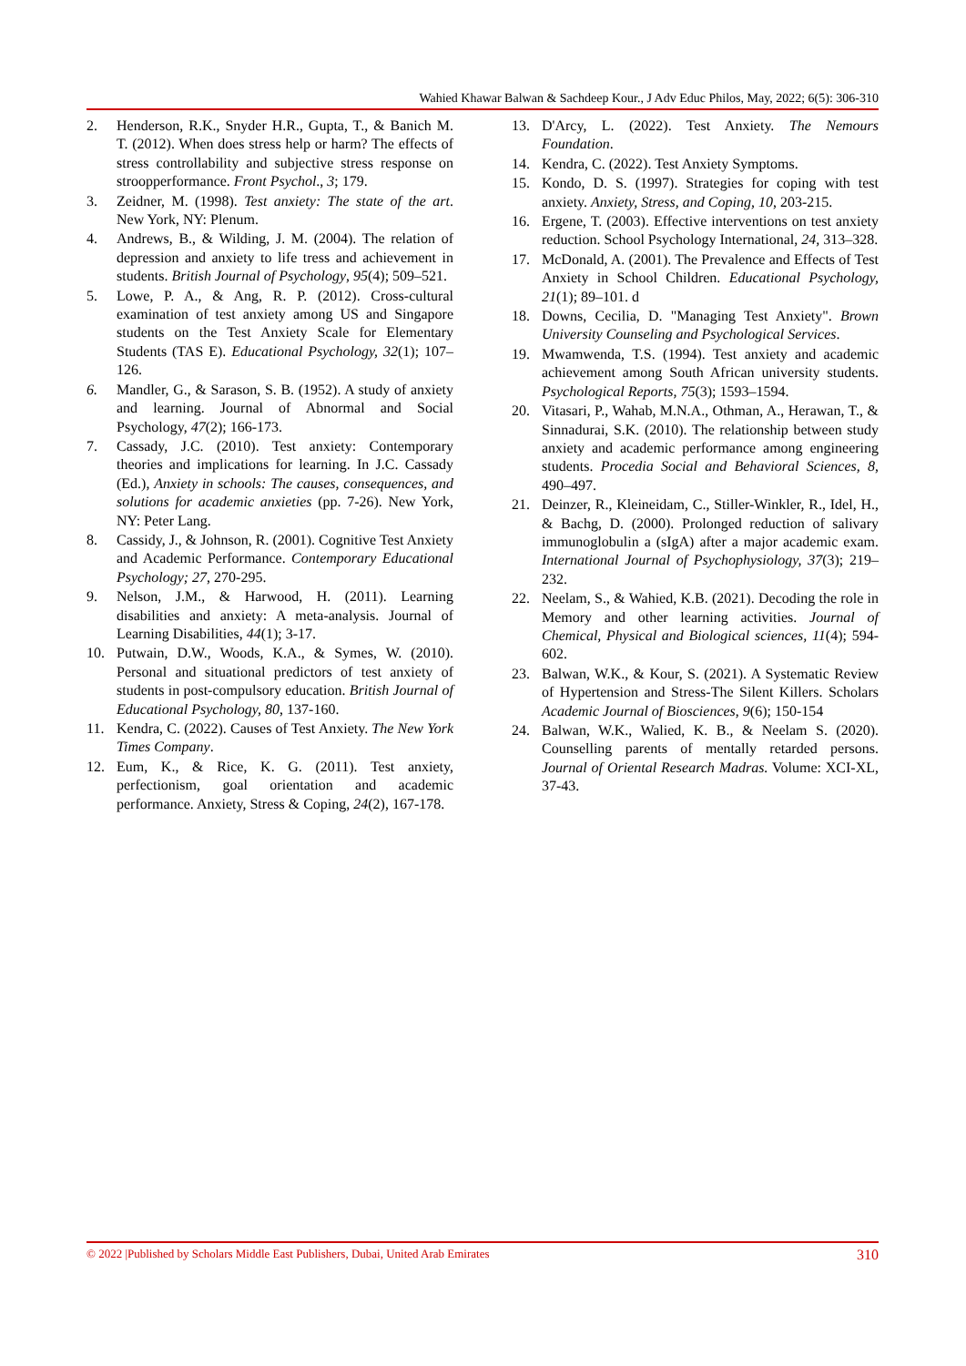Wahied Khawar Balwan & Sachdeep Kour., J Adv Educ Philos, May, 2022; 6(5): 306-310
2. Henderson, R.K., Snyder H.R., Gupta, T., & Banich M. T. (2012). When does stress help or harm? The effects of stress controllability and subjective stress response on stroopperformance. Front Psychol., 3; 179.
3. Zeidner, M. (1998). Test anxiety: The state of the art. New York, NY: Plenum.
4. Andrews, B., & Wilding, J. M. (2004). The relation of depression and anxiety to life tress and achievement in students. British Journal of Psychology, 95(4); 509–521.
5. Lowe, P. A., & Ang, R. P. (2012). Cross-cultural examination of test anxiety among US and Singapore students on the Test Anxiety Scale for Elementary Students (TAS E). Educational Psychology, 32(1); 107–126.
6. Mandler, G., & Sarason, S. B. (1952). A study of anxiety and learning. Journal of Abnormal and Social Psychology, 47(2); 166-173.
7. Cassady, J.C. (2010). Test anxiety: Contemporary theories and implications for learning. In J.C. Cassady (Ed.), Anxiety in schools: The causes, consequences, and solutions for academic anxieties (pp. 7-26). New York, NY: Peter Lang.
8. Cassidy, J., & Johnson, R. (2001). Cognitive Test Anxiety and Academic Performance. Contemporary Educational Psychology; 27, 270-295.
9. Nelson, J.M., & Harwood, H. (2011). Learning disabilities and anxiety: A meta-analysis. Journal of Learning Disabilities, 44(1); 3-17.
10. Putwain, D.W., Woods, K.A., & Symes, W. (2010). Personal and situational predictors of test anxiety of students in post-compulsory education. British Journal of Educational Psychology, 80, 137-160.
11. Kendra, C. (2022). Causes of Test Anxiety. The New York Times Company.
12. Eum, K., & Rice, K. G. (2011). Test anxiety, perfectionism, goal orientation and academic performance. Anxiety, Stress & Coping, 24(2), 167-178.
13. D'Arcy, L. (2022). Test Anxiety. The Nemours Foundation.
14. Kendra, C. (2022). Test Anxiety Symptoms.
15. Kondo, D. S. (1997). Strategies for coping with test anxiety. Anxiety, Stress, and Coping, 10, 203-215.
16. Ergene, T. (2003). Effective interventions on test anxiety reduction. School Psychology International, 24, 313–328.
17. McDonald, A. (2001). The Prevalence and Effects of Test Anxiety in School Children. Educational Psychology, 21(1); 89–101. d
18. Downs, Cecilia, D. "Managing Test Anxiety". Brown University Counseling and Psychological Services.
19. Mwamwenda, T.S. (1994). Test anxiety and academic achievement among South African university students. Psychological Reports, 75(3); 1593–1594.
20. Vitasari, P., Wahab, M.N.A., Othman, A., Herawan, T., & Sinnadurai, S.K. (2010). The relationship between study anxiety and academic performance among engineering students. Procedia Social and Behavioral Sciences, 8, 490–497.
21. Deinzer, R., Kleineidam, C., Stiller-Winkler, R., Idel, H., & Bachg, D. (2000). Prolonged reduction of salivary immunoglobulin a (sIgA) after a major academic exam. International Journal of Psychophysiology, 37(3); 219–232.
22. Neelam, S., & Wahied, K.B. (2021). Decoding the role in Memory and other learning activities. Journal of Chemical, Physical and Biological sciences, 11(4); 594-602.
23. Balwan, W.K., & Kour, S. (2021). A Systematic Review of Hypertension and Stress-The Silent Killers. Scholars Academic Journal of Biosciences, 9(6); 150-154
24. Balwan, W.K., Walied, K. B., & Neelam S. (2020). Counselling parents of mentally retarded persons. Journal of Oriental Research Madras. Volume: XCI-XL, 37-43.
© 2022 |Published by Scholars Middle East Publishers, Dubai, United Arab Emirates 310